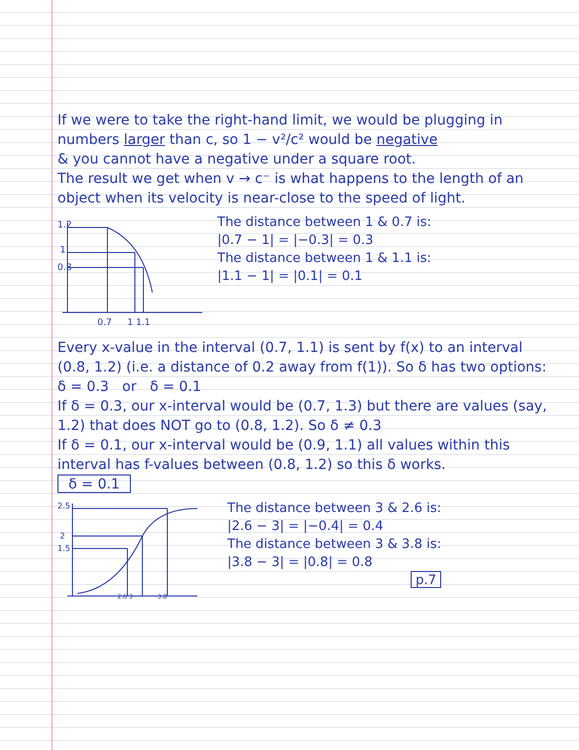If we were to take the right-hand limit, we would be plugging in numbers larger than c, so 1 − v²/c² would be negative
& you cannot have a negative under a square root.
The result we get when v → c⁻ is what happens to the length of an object when its velocity is near-close to the speed of light.
1.2
1
0.8
0.7
1 1.1
The distance between 1 & 0.7 is:
|0.7 − 1| = |−0.3| = 0.3
The distance between 1 & 1.1 is:
|1.1 − 1| = |0.1| = 0.1
Every x-value in the interval (0.7, 1.1) is sent by f(x) to an interval (0.8, 1.2) (i.e. a distance of 0.2 away from f(1)). So δ has two options:
δ = 0.3 or δ = 0.1
If δ = 0.3, our x-interval would be (0.7, 1.3) but there are values (say, 1.2) that does NOT go to (0.8, 1.2). So δ ≠ 0.3
If δ = 0.1, our x-interval would be (0.9, 1.1) all values within this interval has f-values between (0.8, 1.2) so this δ works.
δ = 0.1
2.5
2
1.5
2.6 3
3.8
The distance between 3 & 2.6 is:
|2.6 − 3| = |−0.4| = 0.4
The distance between 3 & 3.8 is:
|3.8 − 3| = |0.8| = 0.8
p.7